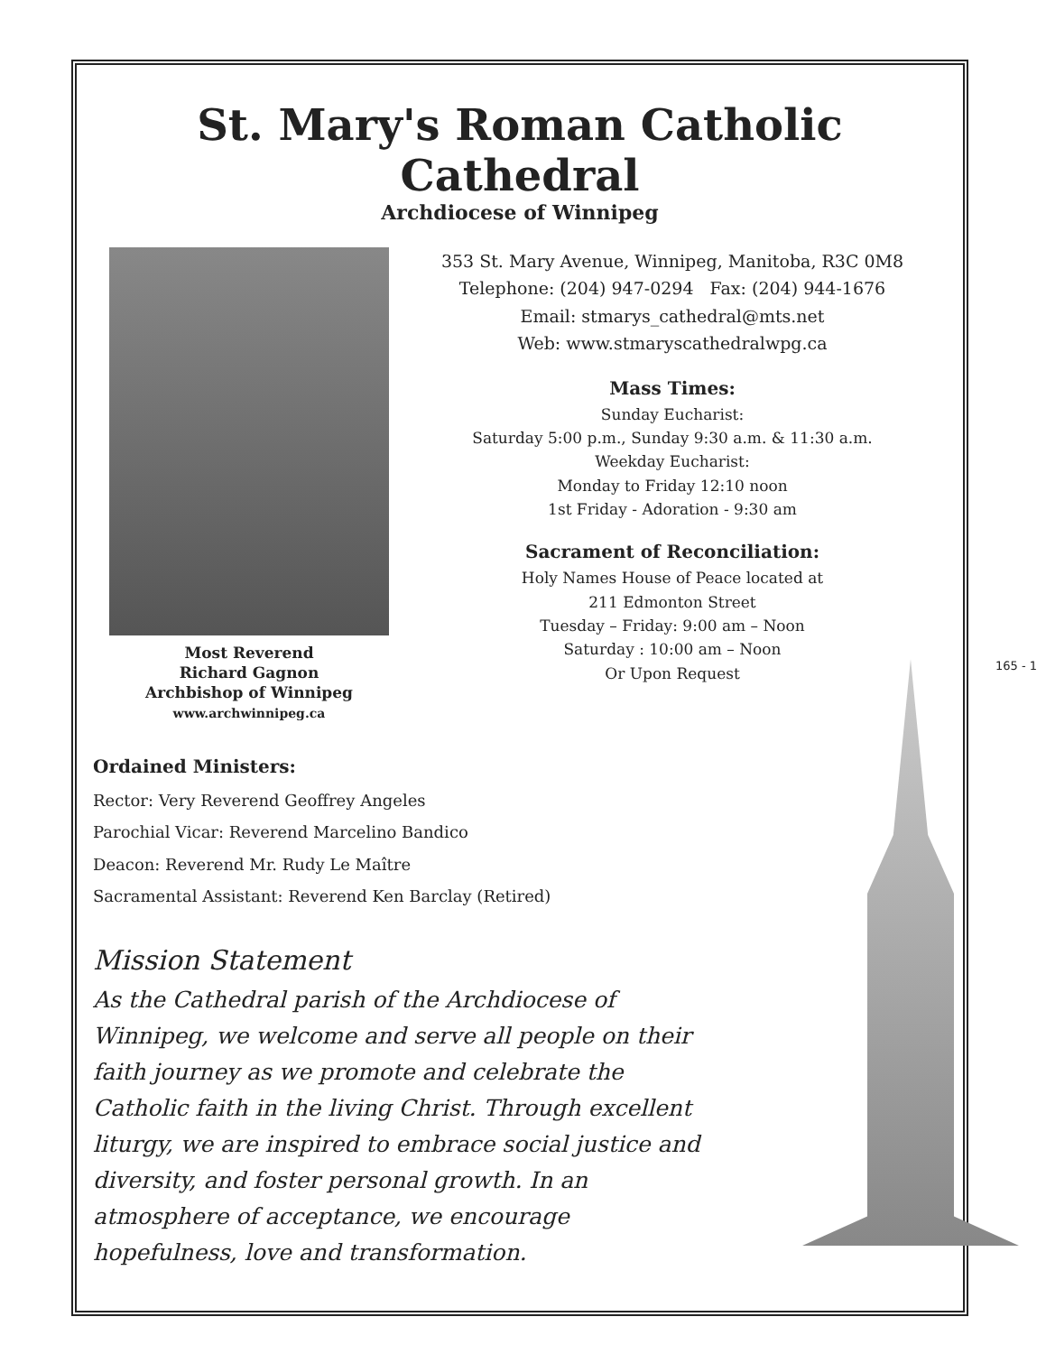St. Mary's Roman Catholic Cathedral
Archdiocese of Winnipeg
Most Reverend
Richard Gagnon
Archbishop of Winnipeg
www.archwinnipeg.ca
353 St. Mary Avenue, Winnipeg, Manitoba, R3C 0M8
Telephone: (204) 947-0294 Fax: (204) 944-1676
Email: stmarys_cathedral@mts.net
Web: www.stmaryscathedralwpg.ca
Mass Times:
Sunday Eucharist:
Saturday 5:00 p.m., Sunday 9:30 a.m. & 11:30 a.m.
Weekday Eucharist:
Monday to Friday 12:10 noon
1st Friday - Adoration - 9:30 am
Sacrament of Reconciliation:
Holy Names House of Peace located at
211 Edmonton Street
Tuesday – Friday: 9:00 am – Noon
Saturday : 10:00 am – Noon
Or Upon Request
Ordained Ministers:
Rector: Very Reverend Geoffrey Angeles
Parochial Vicar: Reverend Marcelino Bandico
Deacon: Reverend Mr. Rudy Le Maître
Sacramental Assistant: Reverend Ken Barclay (Retired)
Mission Statement
As the Cathedral parish of the Archdiocese of Winnipeg, we welcome and serve all people on their faith journey as we promote and celebrate the Catholic faith in the living Christ. Through excellent liturgy, we are inspired to embrace social justice and diversity, and foster personal growth. In an atmosphere of acceptance, we encourage hopefulness, love and transformation.
165 - 1